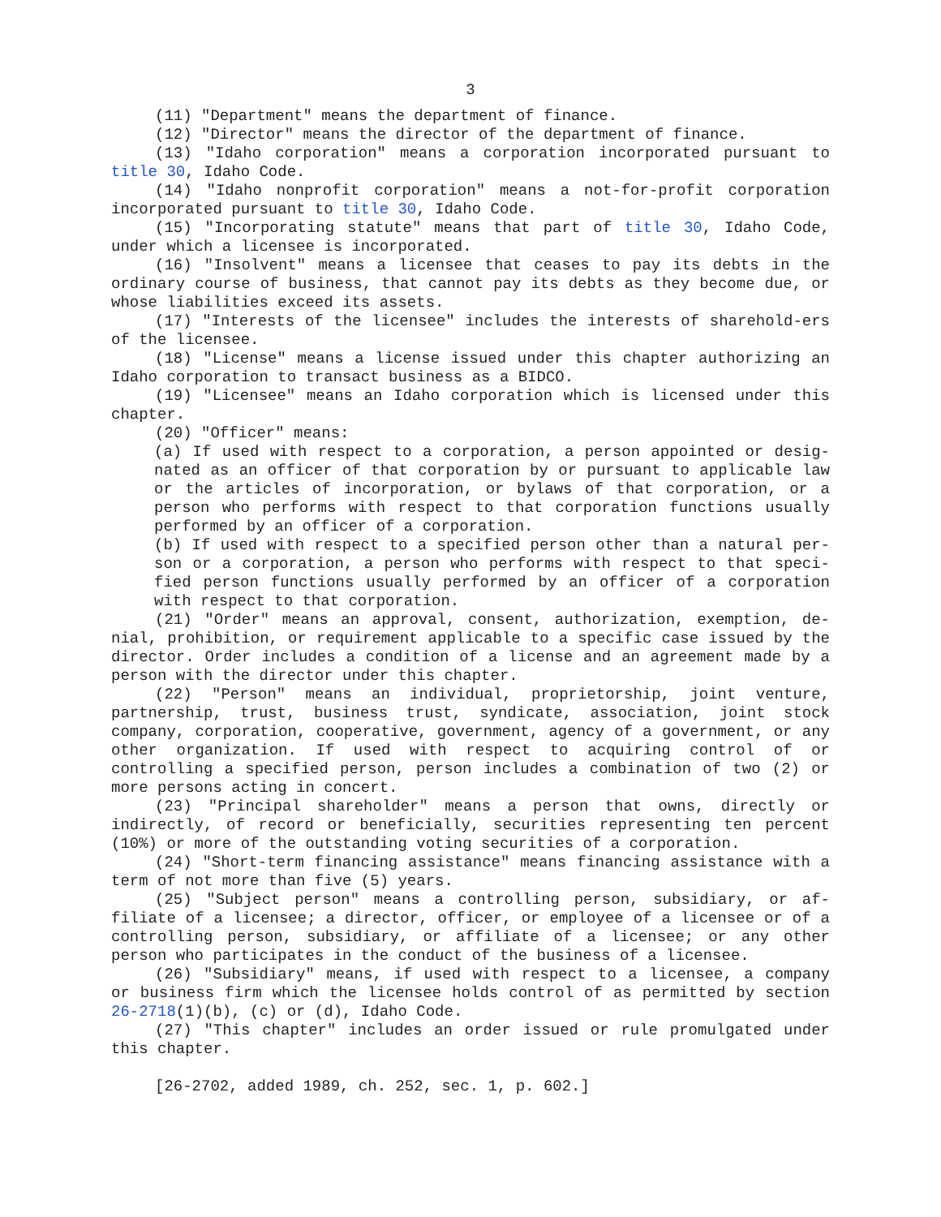3
(11) "Department" means the department of finance.
(12) "Director" means the director of the department of finance.
(13) "Idaho corporation" means a corporation incorporated pursuant to title 30, Idaho Code.
(14) "Idaho nonprofit corporation" means a not-for-profit corporation incorporated pursuant to title 30, Idaho Code.
(15) "Incorporating statute" means that part of title 30, Idaho Code, under which a licensee is incorporated.
(16) "Insolvent" means a licensee that ceases to pay its debts in the ordinary course of business, that cannot pay its debts as they become due, or whose liabilities exceed its assets.
(17) "Interests of the licensee" includes the interests of sharehold-ers of the licensee.
(18) "License" means a license issued under this chapter authorizing an Idaho corporation to transact business as a BIDCO.
(19) "Licensee" means an Idaho corporation which is licensed under this chapter.
(20) "Officer" means:
(a) If used with respect to a corporation, a person appointed or desig-nated as an officer of that corporation by or pursuant to applicable law or the articles of incorporation, or bylaws of that corporation, or a person who performs with respect to that corporation functions usually performed by an officer of a corporation.
(b) If used with respect to a specified person other than a natural per-son or a corporation, a person who performs with respect to that speci-fied person functions usually performed by an officer of a corporation with respect to that corporation.
(21) "Order" means an approval, consent, authorization, exemption, de-nial, prohibition, or requirement applicable to a specific case issued by the director. Order includes a condition of a license and an agreement made by a person with the director under this chapter.
(22) "Person" means an individual, proprietorship, joint venture, partnership, trust, business trust, syndicate, association, joint stock company, corporation, cooperative, government, agency of a government, or any other organization. If used with respect to acquiring control of or controlling a specified person, person includes a combination of two (2) or more persons acting in concert.
(23) "Principal shareholder" means a person that owns, directly or indirectly, of record or beneficially, securities representing ten percent (10%) or more of the outstanding voting securities of a corporation.
(24) "Short-term financing assistance" means financing assistance with a term of not more than five (5) years.
(25) "Subject person" means a controlling person, subsidiary, or af-filiate of a licensee; a director, officer, or employee of a licensee or of a controlling person, subsidiary, or affiliate of a licensee; or any other person who participates in the conduct of the business of a licensee.
(26) "Subsidiary" means, if used with respect to a licensee, a company or business firm which the licensee holds control of as permitted by section 26-2718(1)(b), (c) or (d), Idaho Code.
(27) "This chapter" includes an order issued or rule promulgated under this chapter.
[26-2702, added 1989, ch. 252, sec. 1, p. 602.]